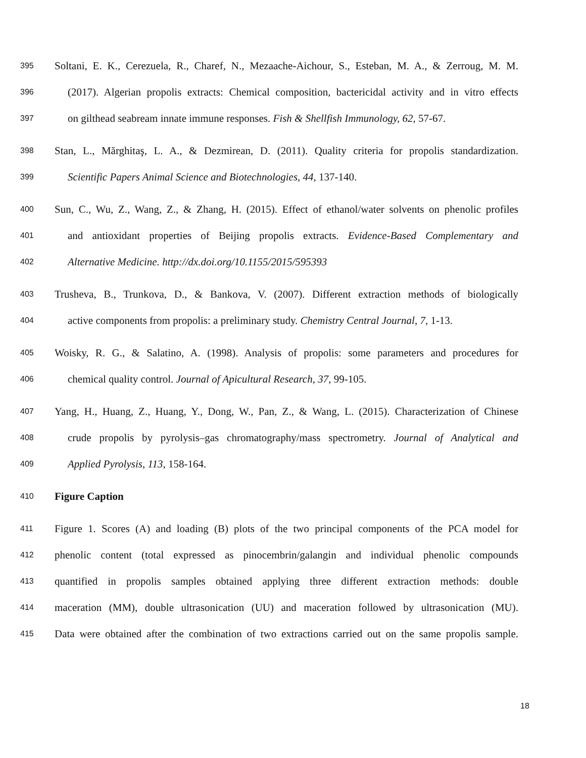395 Soltani, E. K., Cerezuela, R., Charef, N., Mezaache-Aichour, S., Esteban, M. A., & Zerroug, M. M.
396 (2017). Algerian propolis extracts: Chemical composition, bactericidal activity and in vitro effects
397 on gilthead seabream innate immune responses. Fish & Shellfish Immunology, 62, 57-67.
398 Stan, L., Mărghitaş, L. A., & Dezmirean, D. (2011). Quality criteria for propolis standardization.
399 Scientific Papers Animal Science and Biotechnologies, 44, 137-140.
400 Sun, C., Wu, Z., Wang, Z., & Zhang, H. (2015). Effect of ethanol/water solvents on phenolic profiles
401 and antioxidant properties of Beijing propolis extracts. Evidence-Based Complementary and
402 Alternative Medicine. http://dx.doi.org/10.1155/2015/595393
403 Trusheva, B., Trunkova, D., & Bankova, V. (2007). Different extraction methods of biologically
404 active components from propolis: a preliminary study. Chemistry Central Journal, 7, 1-13.
405 Woisky, R. G., & Salatino, A. (1998). Analysis of propolis: some parameters and procedures for
406 chemical quality control. Journal of Apicultural Research, 37, 99-105.
407 Yang, H., Huang, Z., Huang, Y., Dong, W., Pan, Z., & Wang, L. (2015). Characterization of Chinese
408 crude propolis by pyrolysis–gas chromatography/mass spectrometry. Journal of Analytical and
409 Applied Pyrolysis, 113, 158-164.
410 Figure Caption
411 Figure 1. Scores (A) and loading (B) plots of the two principal components of the PCA model for
412 phenolic content (total expressed as pinocembrin/galangin and individual phenolic compounds
413 quantified in propolis samples obtained applying three different extraction methods: double
414 maceration (MM), double ultrasonication (UU) and maceration followed by ultrasonication (MU).
415 Data were obtained after the combination of two extractions carried out on the same propolis sample.
18